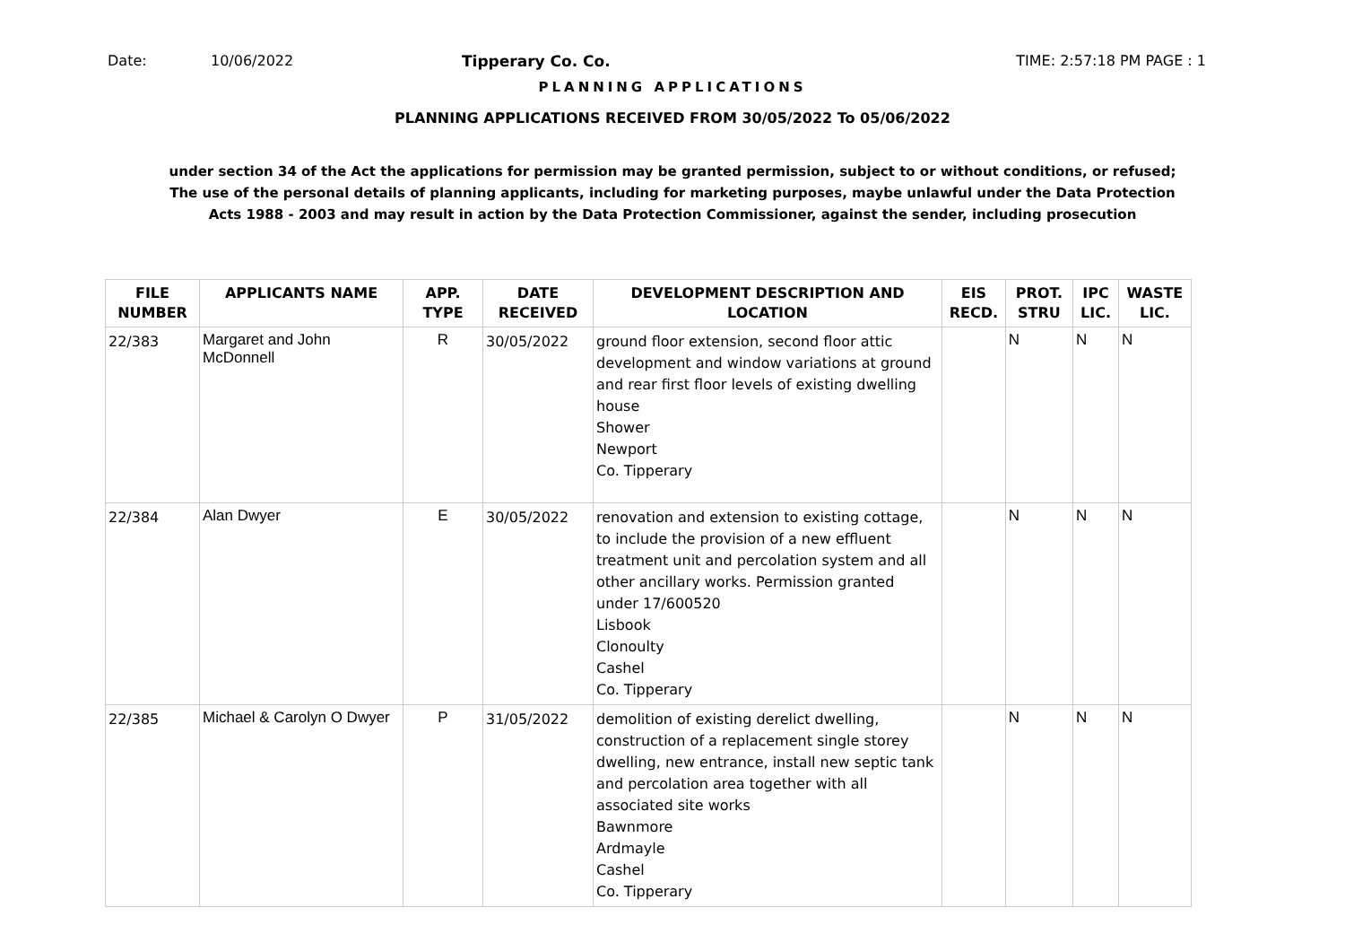Date: 10/06/2022 Tipperary Co. Co. TIME: 2:57:18 PM PAGE : 1
PLANNING APPLICATIONS
PLANNING APPLICATIONS RECEIVED FROM 30/05/2022 To 05/06/2022
under section 34 of the Act the applications for permission may be granted permission, subject to or without conditions, or refused;
The use of the personal details of planning applicants, including for marketing purposes, maybe unlawful under the Data Protection
Acts 1988 - 2003 and may result in action by the Data Protection Commissioner, against the sender, including prosecution
| FILE NUMBER | APPLICANTS NAME | APP. TYPE | DATE RECEIVED | DEVELOPMENT DESCRIPTION AND LOCATION | EIS RECD. | PROT. STRU | IPC LIC. | WASTE LIC. |
| --- | --- | --- | --- | --- | --- | --- | --- | --- |
| 22/383 | Margaret and John McDonnell | R | 30/05/2022 | ground floor extension, second floor attic development and window variations at ground and rear first floor levels of existing dwelling house Shower Newport Co. Tipperary | | N | N | N |
| 22/384 | Alan Dwyer | E | 30/05/2022 | renovation and extension to existing cottage, to include the provision of a new effluent treatment unit and percolation system and all other ancillary works. Permission granted under 17/600520 Lisbook Clonoulty Cashel Co. Tipperary | | N | N | N |
| 22/385 | Michael & Carolyn O Dwyer | P | 31/05/2022 | demolition of existing derelict dwelling, construction of a replacement single storey dwelling, new entrance, install new septic tank and percolation area together with all associated site works Bawnmore Ardmayle Cashel Co. Tipperary | | N | N | N |